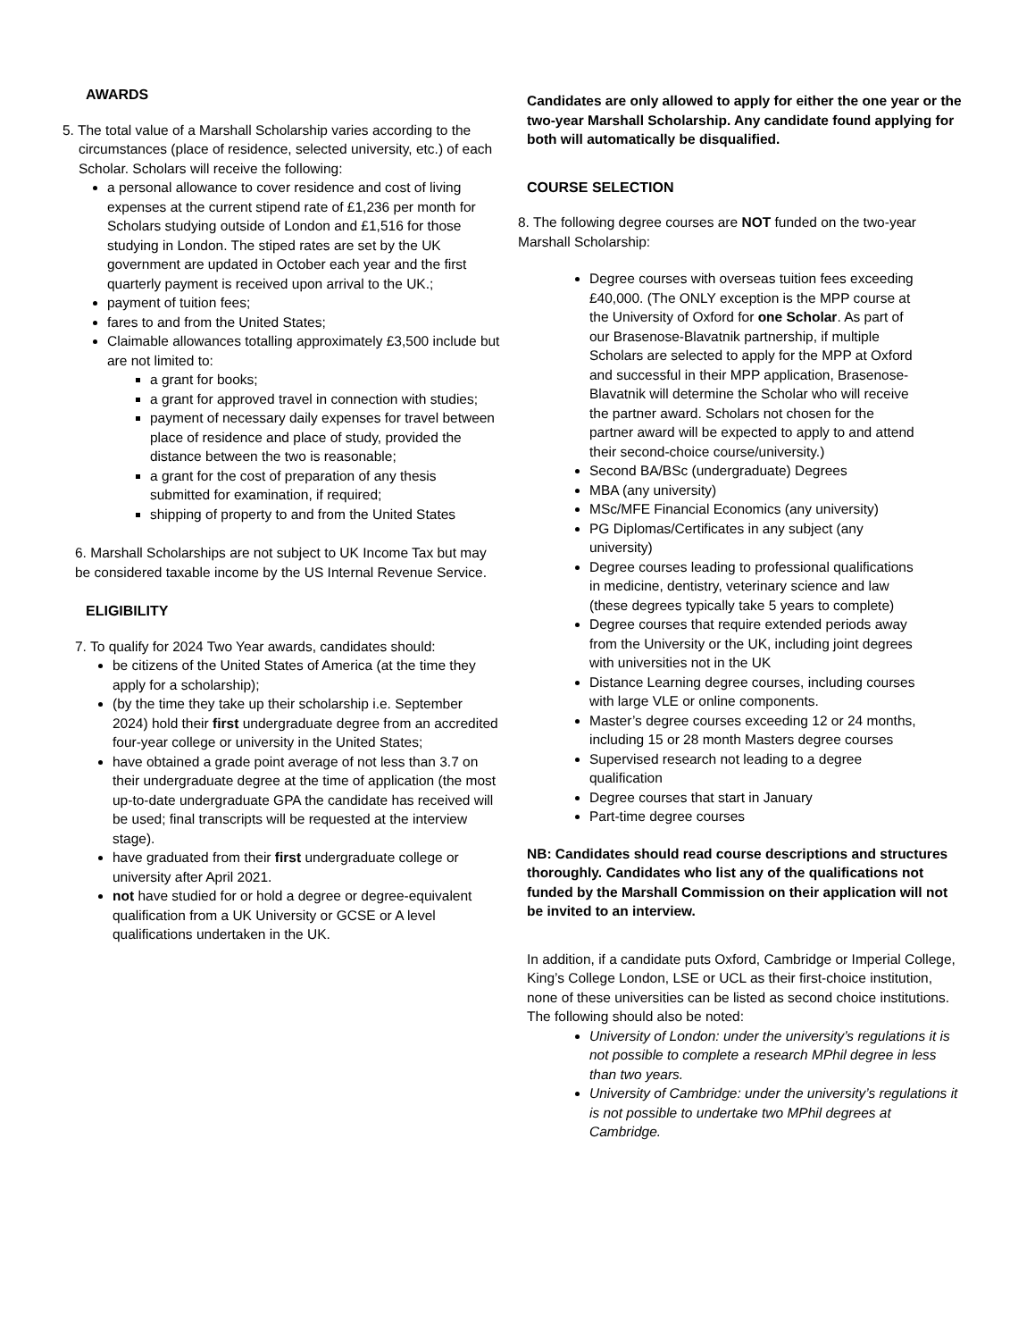AWARDS
5. The total value of a Marshall Scholarship varies according to the circumstances (place of residence, selected university, etc.) of each Scholar. Scholars will receive the following:
a personal allowance to cover residence and cost of living expenses at the current stipend rate of £1,236 per month for Scholars studying outside of London and £1,516 for those studying in London. The stiped rates are set by the UK government are updated in October each year and the first quarterly payment is received upon arrival to the UK.;
payment of tuition fees;
fares to and from the United States;
Claimable allowances totalling approximately £3,500 include but are not limited to:
a grant for books;
a grant for approved travel in connection with studies;
payment of necessary daily expenses for travel between place of residence and place of study, provided the distance between the two is reasonable;
a grant for the cost of preparation of any thesis submitted for examination, if required;
shipping of property to and from the United States
6. Marshall Scholarships are not subject to UK Income Tax but may be considered taxable income by the US Internal Revenue Service.
ELIGIBILITY
7. To qualify for 2024 Two Year awards, candidates should:
be citizens of the United States of America (at the time they apply for a scholarship);
(by the time they take up their scholarship i.e. September 2024) hold their first undergraduate degree from an accredited four-year college or university in the United States;
have obtained a grade point average of not less than 3.7 on their undergraduate degree at the time of application (the most up-to-date undergraduate GPA the candidate has received will be used; final transcripts will be requested at the interview stage).
have graduated from their first undergraduate college or university after April 2021.
not have studied for or hold a degree or degree-equivalent qualification from a UK University or GCSE or A level qualifications undertaken in the UK.
Candidates are only allowed to apply for either the one year or the two-year Marshall Scholarship. Any candidate found applying for both will automatically be disqualified.
COURSE SELECTION
8. The following degree courses are NOT funded on the two-year Marshall Scholarship:
Degree courses with overseas tuition fees exceeding £40,000. (The ONLY exception is the MPP course at the University of Oxford for one Scholar. As part of our Brasenose-Blavatnik partnership, if multiple Scholars are selected to apply for the MPP at Oxford and successful in their MPP application, Brasenose-Blavatnik will determine the Scholar who will receive the partner award. Scholars not chosen for the partner award will be expected to apply to and attend their second-choice course/university.)
Second BA/BSc (undergraduate) Degrees
MBA (any university)
MSc/MFE Financial Economics (any university)
PG Diplomas/Certificates in any subject (any university)
Degree courses leading to professional qualifications in medicine, dentistry, veterinary science and law (these degrees typically take 5 years to complete)
Degree courses that require extended periods away from the University or the UK, including joint degrees with universities not in the UK
Distance Learning degree courses, including courses with large VLE or online components.
Master’s degree courses exceeding 12 or 24 months, including 15 or 28 month Masters degree courses
Supervised research not leading to a degree qualification
Degree courses that start in January
Part-time degree courses
NB: Candidates should read course descriptions and structures thoroughly. Candidates who list any of the qualifications not funded by the Marshall Commission on their application will not be invited to an interview.
In addition, if a candidate puts Oxford, Cambridge or Imperial College, King’s College London, LSE or UCL as their first-choice institution, none of these universities can be listed as second choice institutions.
The following should also be noted:
University of London: under the university’s regulations it is not possible to complete a research MPhil degree in less than two years.
University of Cambridge: under the university’s regulations it is not possible to undertake two MPhil degrees at Cambridge.